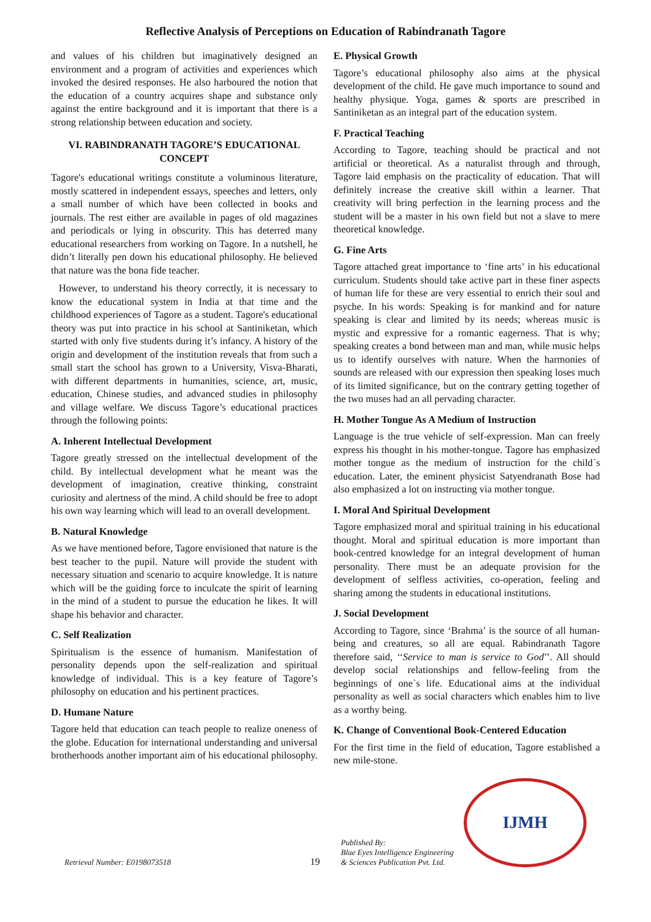Reflective Analysis of Perceptions on Education of Rabindranath Tagore
and values of his children but imaginatively designed an environment and a program of activities and experiences which invoked the desired responses. He also harboured the notion that the education of a country acquires shape and substance only against the entire background and it is important that there is a strong relationship between education and society.
VI. RABINDRANATH TAGORE’S EDUCATIONAL CONCEPT
Tagore's educational writings constitute a voluminous literature, mostly scattered in independent essays, speeches and letters, only a small number of which have been collected in books and journals. The rest either are available in pages of old magazines and periodicals or lying in obscurity. This has deterred many educational researchers from working on Tagore. In a nutshell, he didn’t literally pen down his educational philosophy. He believed that nature was the bona fide teacher.
However, to understand his theory correctly, it is necessary to know the educational system in India at that time and the childhood experiences of Tagore as a student. Tagore's educational theory was put into practice in his school at Santiniketan, which started with only five students during it’s infancy. A history of the origin and development of the institution reveals that from such a small start the school has grown to a University, Visva-Bharati, with different departments in humanities, science, art, music, education, Chinese studies, and advanced studies in philosophy and village welfare. We discuss Tagore’s educational practices through the following points:
A. Inherent Intellectual Development
Tagore greatly stressed on the intellectual development of the child. By intellectual development what he meant was the development of imagination, creative thinking, constraint curiosity and alertness of the mind. A child should be free to adopt his own way learning which will lead to an overall development.
B. Natural Knowledge
As we have mentioned before, Tagore envisioned that nature is the best teacher to the pupil. Nature will provide the student with necessary situation and scenario to acquire knowledge. It is nature which will be the guiding force to inculcate the spirit of learning in the mind of a student to pursue the education he likes. It will shape his behavior and character.
C. Self Realization
Spiritualism is the essence of humanism. Manifestation of personality depends upon the self-realization and spiritual knowledge of individual. This is a key feature of Tagore’s philosophy on education and his pertinent practices.
D. Humane Nature
Tagore held that education can teach people to realize oneness of the globe. Education for international understanding and universal brotherhoods another important aim of his educational philosophy.
E. Physical Growth
Tagore’s educational philosophy also aims at the physical development of the child. He gave much importance to sound and healthy physique. Yoga, games & sports are prescribed in Santiniketan as an integral part of the education system.
F. Practical Teaching
According to Tagore, teaching should be practical and not artificial or theoretical. As a naturalist through and through, Tagore laid emphasis on the practicality of education. That will definitely increase the creative skill within a learner. That creativity will bring perfection in the learning process and the student will be a master in his own field but not a slave to mere theoretical knowledge.
G. Fine Arts
Tagore attached great importance to ‘fine arts’ in his educational curriculum. Students should take active part in these finer aspects of human life for these are very essential to enrich their soul and psyche. In his words: Speaking is for mankind and for nature speaking is clear and limited by its needs; whereas music is mystic and expressive for a romantic eagerness. That is why; speaking creates a bond between man and man, while music helps us to identify ourselves with nature. When the harmonies of sounds are released with our expression then speaking loses much of its limited significance, but on the contrary getting together of the two muses had an all pervading character.
H. Mother Tongue As A Medium of Instruction
Language is the true vehicle of self-expression. Man can freely express his thought in his mother-tongue. Tagore has emphasized mother tongue as the medium of instruction for the child`s education. Later, the eminent physicist Satyendranath Bose had also emphasized a lot on instructing via mother tongue.
I. Moral And Spiritual Development
Tagore emphasized moral and spiritual training in his educational thought. Moral and spiritual education is more important than book-centred knowledge for an integral development of human personality. There must be an adequate provision for the development of selfless activities, co-operation, feeling and sharing among the students in educational institutions.
J. Social Development
According to Tagore, since ‘Brahma’ is the source of all human-being and creatures, so all are equal. Rabindranath Tagore therefore said, ‘‘Service to man is service to God’’. All should develop social relationships and fellow-feeling from the beginnings of one`s life. Educational aims at the individual personality as well as social characters which enables him to live as a worthy being.
K. Change of Conventional Book-Centered Education
For the first time in the field of education, Tagore established a new mile-stone.
Retrieval Number: E0198073518
19
Published By:
Blue Eyes Intelligence Engineering
& Sciences Publication Pvt. Ltd.
IJMH